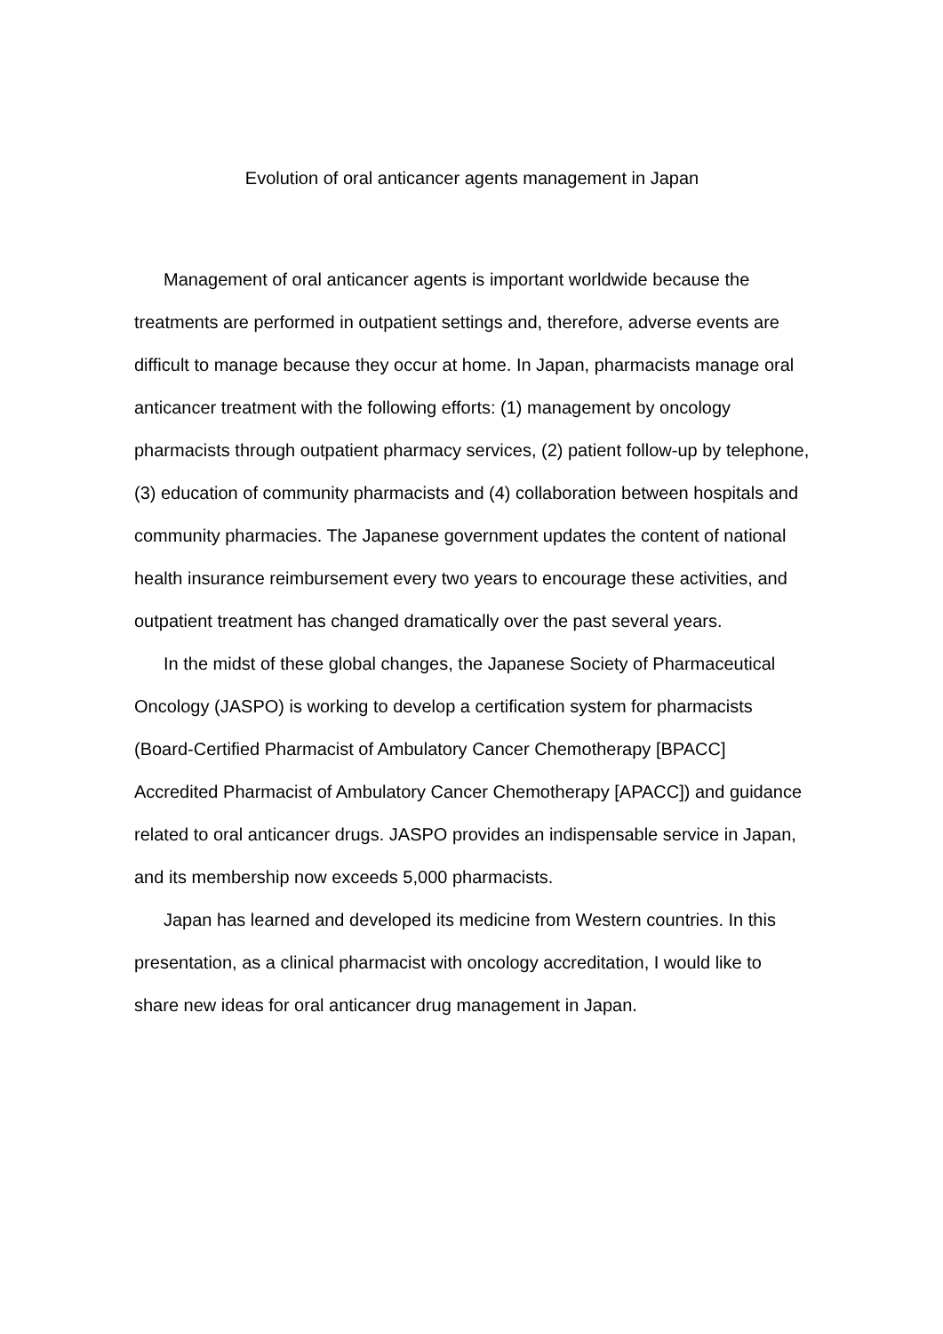Evolution of oral anticancer agents management in Japan
Management of oral anticancer agents is important worldwide because the treatments are performed in outpatient settings and, therefore, adverse events are difficult to manage because they occur at home. In Japan, pharmacists manage oral anticancer treatment with the following efforts: (1) management by oncology pharmacists through outpatient pharmacy services, (2) patient follow-up by telephone, (3) education of community pharmacists and (4) collaboration between hospitals and community pharmacies. The Japanese government updates the content of national health insurance reimbursement every two years to encourage these activities, and outpatient treatment has changed dramatically over the past several years.
In the midst of these global changes, the Japanese Society of Pharmaceutical Oncology (JASPO) is working to develop a certification system for pharmacists (Board-Certified Pharmacist of Ambulatory Cancer Chemotherapy [BPACC] Accredited Pharmacist of Ambulatory Cancer Chemotherapy [APACC]) and guidance related to oral anticancer drugs. JASPO provides an indispensable service in Japan, and its membership now exceeds 5,000 pharmacists.
Japan has learned and developed its medicine from Western countries. In this presentation, as a clinical pharmacist with oncology accreditation, I would like to share new ideas for oral anticancer drug management in Japan.